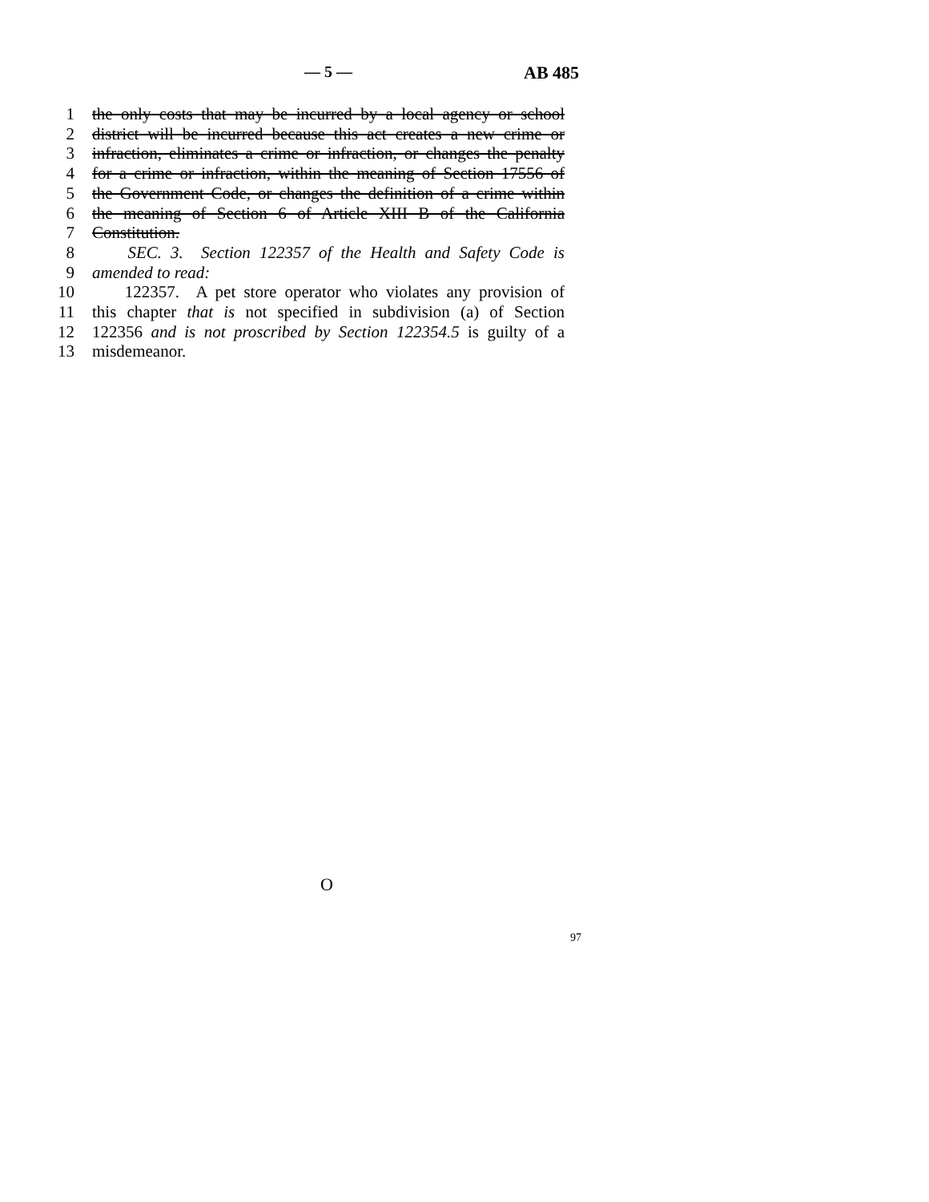— 5 — AB 485
1 the only costs that may be incurred by a local agency or school
2 district will be incurred because this act creates a new crime or
3 infraction, eliminates a crime or infraction, or changes the penalty
4 for a crime or infraction, within the meaning of Section 17556 of
5 the Government Code, or changes the definition of a crime within
6 the meaning of Section 6 of Article XIII B of the California
7 Constitution.
8 SEC. 3. Section 122357 of the Health and Safety Code is
9 amended to read:
10 122357. A pet store operator who violates any provision of
11 this chapter that is not specified in subdivision (a) of Section
12 122356 and is not proscribed by Section 122354.5 is guilty of a
13 misdemeanor.
O
97